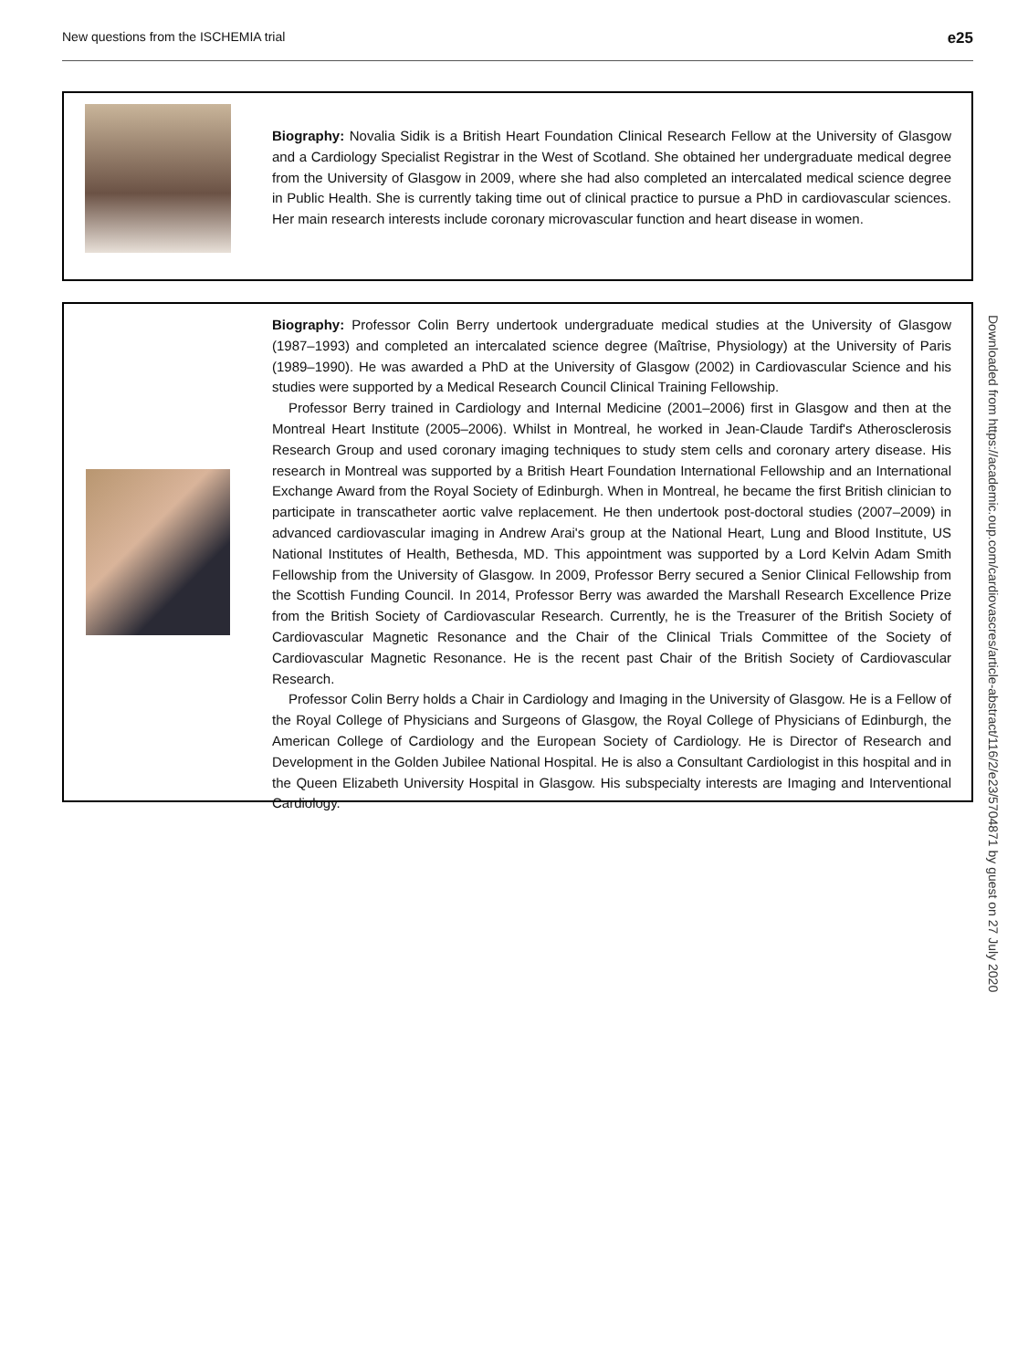New questions from the ISCHEMIA trial e25
Biography: Novalia Sidik is a British Heart Foundation Clinical Research Fellow at the University of Glasgow and a Cardiology Specialist Registrar in the West of Scotland. She obtained her undergraduate medical degree from the University of Glasgow in 2009, where she had also completed an intercalated medical science degree in Public Health. She is currently taking time out of clinical practice to pursue a PhD in cardiovascular sciences. Her main research interests include coronary microvascular function and heart disease in women.
Biography: Professor Colin Berry undertook undergraduate medical studies at the University of Glasgow (1987–1993) and completed an intercalated science degree (Maîtrise, Physiology) at the University of Paris (1989–1990). He was awarded a PhD at the University of Glasgow (2002) in Cardiovascular Science and his studies were supported by a Medical Research Council Clinical Training Fellowship.
Professor Berry trained in Cardiology and Internal Medicine (2001–2006) first in Glasgow and then at the Montreal Heart Institute (2005–2006). Whilst in Montreal, he worked in Jean-Claude Tardif's Atherosclerosis Research Group and used coronary imaging techniques to study stem cells and coronary artery disease. His research in Montreal was supported by a British Heart Foundation International Fellowship and an International Exchange Award from the Royal Society of Edinburgh. When in Montreal, he became the first British clinician to participate in transcatheter aortic valve replacement. He then undertook post-doctoral studies (2007–2009) in advanced cardiovascular imaging in Andrew Arai's group at the National Heart, Lung and Blood Institute, US National Institutes of Health, Bethesda, MD. This appointment was supported by a Lord Kelvin Adam Smith Fellowship from the University of Glasgow. In 2009, Professor Berry secured a Senior Clinical Fellowship from the Scottish Funding Council. In 2014, Professor Berry was awarded the Marshall Research Excellence Prize from the British Society of Cardiovascular Research. Currently, he is the Treasurer of the British Society of Cardiovascular Magnetic Resonance and the Chair of the Clinical Trials Committee of the Society of Cardiovascular Magnetic Resonance. He is the recent past Chair of the British Society of Cardiovascular Research.
Professor Colin Berry holds a Chair in Cardiology and Imaging in the University of Glasgow. He is a Fellow of the Royal College of Physicians and Surgeons of Glasgow, the Royal College of Physicians of Edinburgh, the American College of Cardiology and the European Society of Cardiology. He is Director of Research and Development in the Golden Jubilee National Hospital. He is also a Consultant Cardiologist in this hospital and in the Queen Elizabeth University Hospital in Glasgow. His subspecialty interests are Imaging and Interventional Cardiology.
Downloaded from https://academic.oup.com/cardiovascres/article-abstract/116/2/e23/5704871 by guest on 27 July 2020